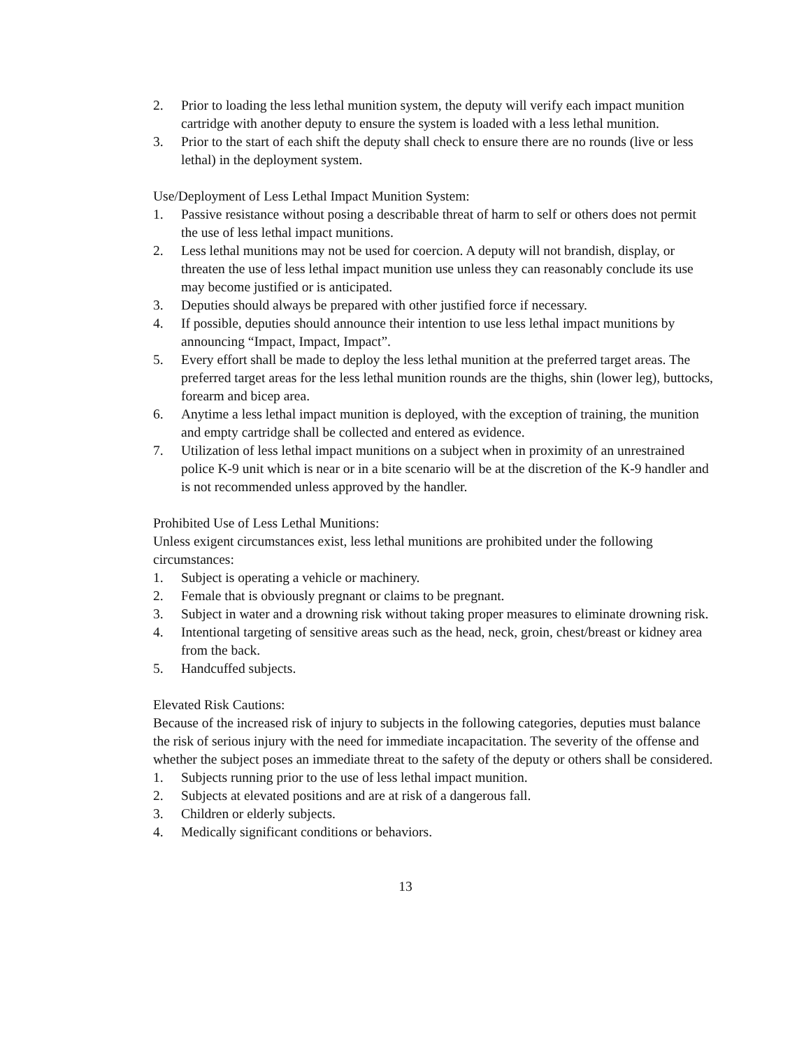2. Prior to loading the less lethal munition system, the deputy will verify each impact munition cartridge with another deputy to ensure the system is loaded with a less lethal munition.
3. Prior to the start of each shift the deputy shall check to ensure there are no rounds (live or less lethal) in the deployment system.
Use/Deployment of Less Lethal Impact Munition System:
1. Passive resistance without posing a describable threat of harm to self or others does not permit the use of less lethal impact munitions.
2. Less lethal munitions may not be used for coercion. A deputy will not brandish, display, or threaten the use of less lethal impact munition use unless they can reasonably conclude its use may become justified or is anticipated.
3. Deputies should always be prepared with other justified force if necessary.
4. If possible, deputies should announce their intention to use less lethal impact munitions by announcing “Impact, Impact, Impact”.
5. Every effort shall be made to deploy the less lethal munition at the preferred target areas. The preferred target areas for the less lethal munition rounds are the thighs, shin (lower leg), buttocks, forearm and bicep area.
6. Anytime a less lethal impact munition is deployed, with the exception of training, the munition and empty cartridge shall be collected and entered as evidence.
7. Utilization of less lethal impact munitions on a subject when in proximity of an unrestrained police K-9 unit which is near or in a bite scenario will be at the discretion of the K-9 handler and is not recommended unless approved by the handler.
Prohibited Use of Less Lethal Munitions:
Unless exigent circumstances exist, less lethal munitions are prohibited under the following circumstances:
1. Subject is operating a vehicle or machinery.
2. Female that is obviously pregnant or claims to be pregnant.
3. Subject in water and a drowning risk without taking proper measures to eliminate drowning risk.
4. Intentional targeting of sensitive areas such as the head, neck, groin, chest/breast or kidney area from the back.
5. Handcuffed subjects.
Elevated Risk Cautions:
Because of the increased risk of injury to subjects in the following categories, deputies must balance the risk of serious injury with the need for immediate incapacitation. The severity of the offense and whether the subject poses an immediate threat to the safety of the deputy or others shall be considered.
1. Subjects running prior to the use of less lethal impact munition.
2. Subjects at elevated positions and are at risk of a dangerous fall.
3. Children or elderly subjects.
4. Medically significant conditions or behaviors.
13